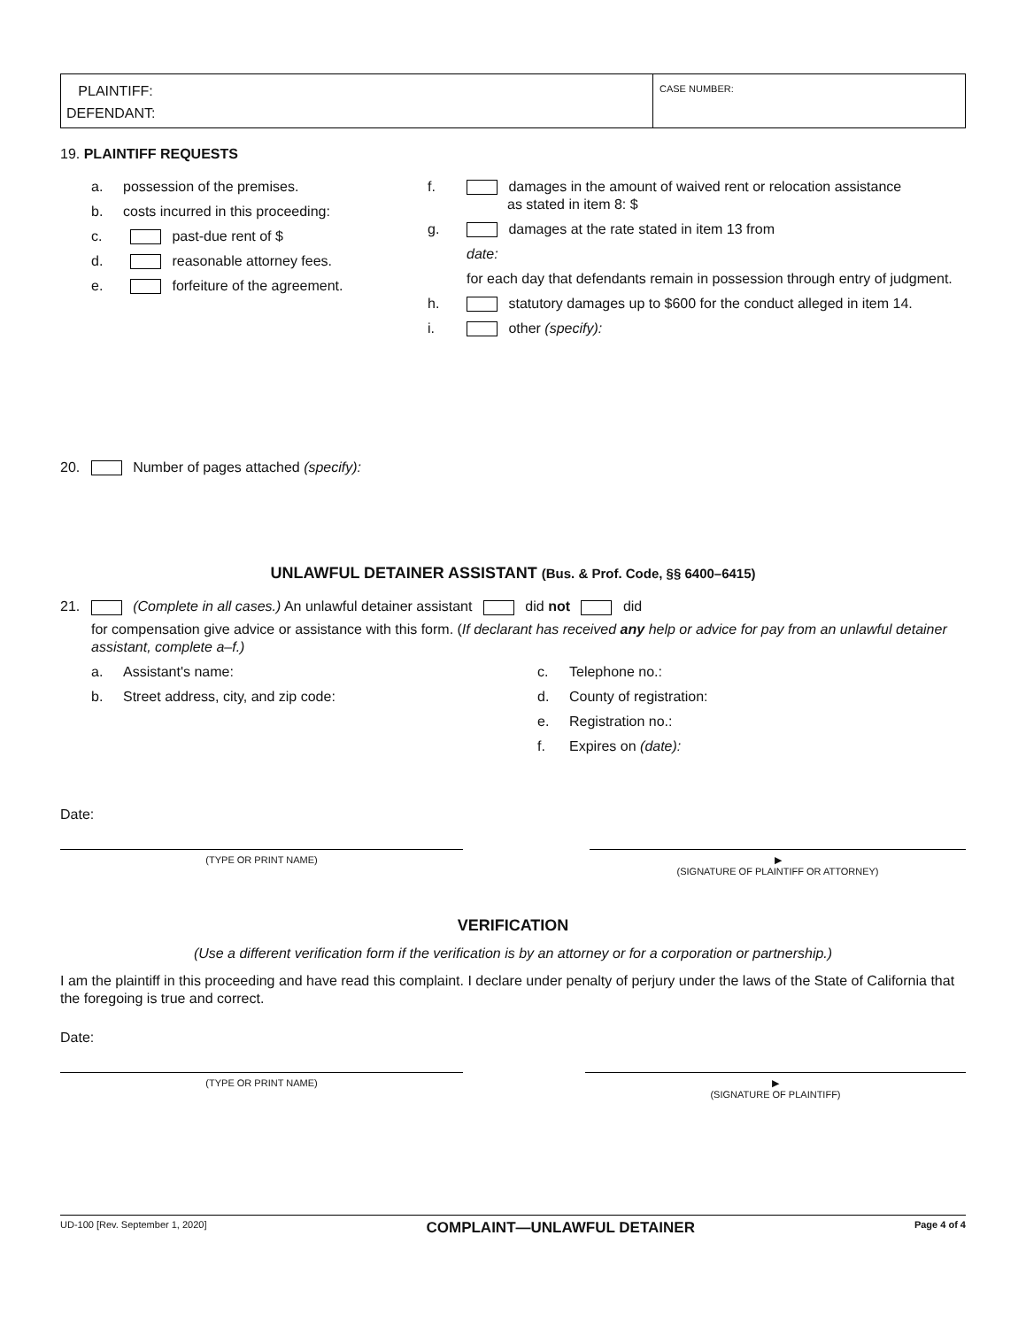PLAINTIFF:
DEFENDANT:
CASE NUMBER:
19. PLAINTIFF REQUESTS
a. possession of the premises.
b. costs incurred in this proceeding:
c. past-due rent of $
d. reasonable attorney fees.
e. forfeiture of the agreement.
f. damages in the amount of waived rent or relocation assistance
as stated in item 8: $
g. damages at the rate stated in item 13 from
date:
for each day that defendants remain in possession through entry of judgment.
h. statutory damages up to $600 for the conduct alleged in item 14.
i. other (specify):
20. Number of pages attached (specify):
UNLAWFUL DETAINER ASSISTANT (Bus. & Prof. Code, §§ 6400–6415)
21. (Complete in all cases.) An unlawful detainer assistant did not did
for compensation give advice or assistance with this form. (If declarant has received any help or advice for pay from an unlawful detainer assistant, complete a–f.)
a. Assistant's name:
b. Street address, city, and zip code:
c. Telephone no.:
d. County of registration:
e. Registration no.:
f. Expires on (date):
Date:
(TYPE OR PRINT NAME) ▶
(SIGNATURE OF PLAINTIFF OR ATTORNEY)
VERIFICATION
(Use a different verification form if the verification is by an attorney or for a corporation or partnership.)
I am the plaintiff in this proceeding and have read this complaint. I declare under penalty of perjury under the laws of the State of California that the foregoing is true and correct.
Date:
(TYPE OR PRINT NAME) ▶
(SIGNATURE OF PLAINTIFF)
UD-100 [Rev. September 1, 2020] COMPLAINT—UNLAWFUL DETAINER Page 4 of 4